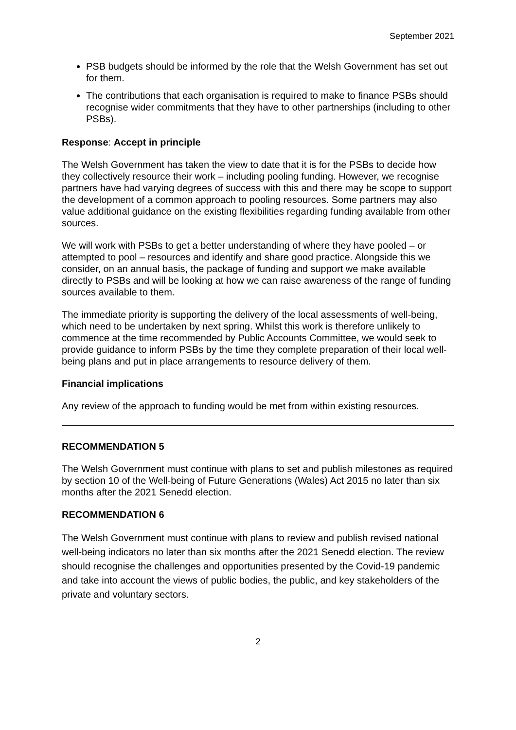September 2021
PSB budgets should be informed by the role that the Welsh Government has set out for them.
The contributions that each organisation is required to make to finance PSBs should recognise wider commitments that they have to other partnerships (including to other PSBs).
Response: Accept in principle
The Welsh Government has taken the view to date that it is for the PSBs to decide how they collectively resource their work – including pooling funding. However, we recognise partners have had varying degrees of success with this and there may be scope to support the development of a common approach to pooling resources. Some partners may also value additional guidance on the existing flexibilities regarding funding available from other sources.
We will work with PSBs to get a better understanding of where they have pooled – or attempted to pool – resources and identify and share good practice. Alongside this we consider, on an annual basis, the package of funding and support we make available directly to PSBs and will be looking at how we can raise awareness of the range of funding sources available to them.
The immediate priority is supporting the delivery of the local assessments of well-being, which need to be undertaken by next spring. Whilst this work is therefore unlikely to commence at the time recommended by Public Accounts Committee, we would seek to provide guidance to inform PSBs by the time they complete preparation of their local well-being plans and put in place arrangements to resource delivery of them.
Financial implications
Any review of the approach to funding would be met from within existing resources.
RECOMMENDATION 5
The Welsh Government must continue with plans to set and publish milestones as required by section 10 of the Well-being of Future Generations (Wales) Act 2015 no later than six months after the 2021 Senedd election.
RECOMMENDATION 6
The Welsh Government must continue with plans to review and publish revised national well-being indicators no later than six months after the 2021 Senedd election. The review should recognise the challenges and opportunities presented by the Covid-19 pandemic and take into account the views of public bodies, the public, and key stakeholders of the private and voluntary sectors.
2